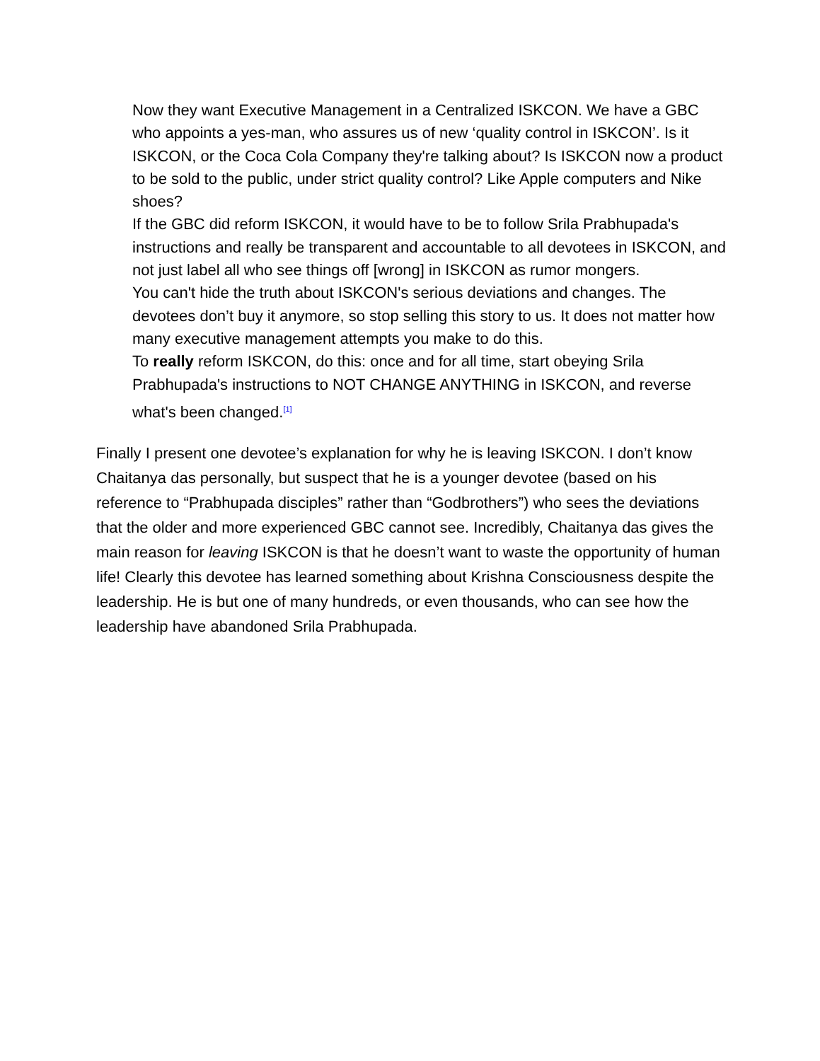Now they want Executive Management in a Centralized ISKCON. We have a GBC who appoints a yes-man, who assures us of new ‘quality control in ISKCON’. Is it ISKCON, or the Coca Cola Company they're talking about? Is ISKCON now a product to be sold to the public, under strict quality control? Like Apple computers and Nike shoes?
If the GBC did reform ISKCON, it would have to be to follow Srila Prabhupada's instructions and really be transparent and accountable to all devotees in ISKCON, and not just label all who see things off [wrong] in ISKCON as rumor mongers.
You can't hide the truth about ISKCON's serious deviations and changes. The devotees don’t buy it anymore, so stop selling this story to us. It does not matter how many executive management attempts you make to do this.
To really reform ISKCON, do this: once and for all time, start obeying Srila Prabhupada's instructions to NOT CHANGE ANYTHING in ISKCON, and reverse what's been changed.<sup>[1]</sup>
Finally I present one devotee’s explanation for why he is leaving ISKCON. I don’t know Chaitanya das personally, but suspect that he is a younger devotee (based on his reference to “Prabhupada disciples” rather than “Godbrothers”) who sees the deviations that the older and more experienced GBC cannot see. Incredibly, Chaitanya das gives the main reason for leaving ISKCON is that he doesn’t want to waste the opportunity of human life! Clearly this devotee has learned something about Krishna Consciousness despite the leadership. He is but one of many hundreds, or even thousands, who can see how the leadership have abandoned Srila Prabhupada.